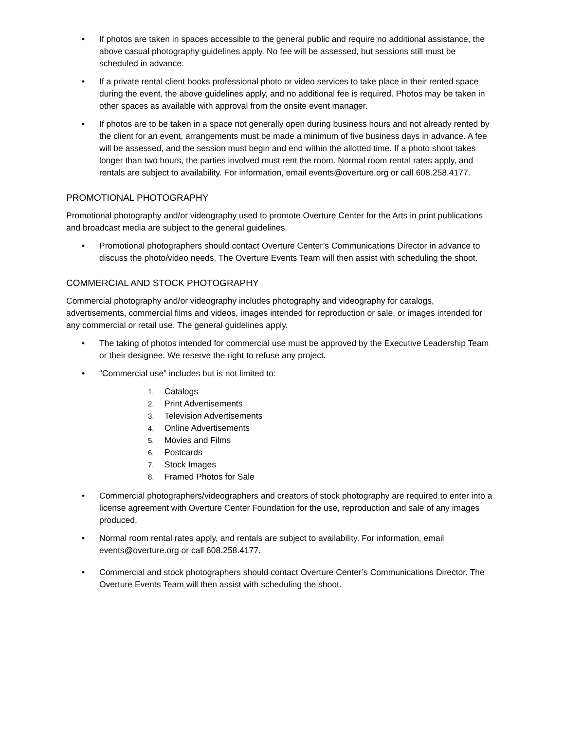• If photos are taken in spaces accessible to the general public and require no additional assistance, the above casual photography guidelines apply. No fee will be assessed, but sessions still must be scheduled in advance.
• If a private rental client books professional photo or video services to take place in their rented space during the event, the above guidelines apply, and no additional fee is required. Photos may be taken in other spaces as available with approval from the onsite event manager.
• If photos are to be taken in a space not generally open during business hours and not already rented by the client for an event, arrangements must be made a minimum of five business days in advance. A fee will be assessed, and the session must begin and end within the allotted time. If a photo shoot takes longer than two hours, the parties involved must rent the room. Normal room rental rates apply, and rentals are subject to availability. For information, email events@overture.org or call 608.258.4177.
PROMOTIONAL PHOTOGRAPHY
Promotional photography and/or videography used to promote Overture Center for the Arts in print publications and broadcast media are subject to the general guidelines.
• Promotional photographers should contact Overture Center’s Communications Director in advance to discuss the photo/video needs. The Overture Events Team will then assist with scheduling the shoot.
COMMERCIAL AND STOCK PHOTOGRAPHY
Commercial photography and/or videography includes photography and videography for catalogs, advertisements, commercial films and videos, images intended for reproduction or sale, or images intended for any commercial or retail use. The general guidelines apply.
• The taking of photos intended for commercial use must be approved by the Executive Leadership Team or their designee. We reserve the right to refuse any project.
• “Commercial use” includes but is not limited to:
1. Catalogs
2. Print Advertisements
3. Television Advertisements
4. Online Advertisements
5. Movies and Films
6. Postcards
7. Stock Images
8. Framed Photos for Sale
• Commercial photographers/videographers and creators of stock photography are required to enter into a license agreement with Overture Center Foundation for the use, reproduction and sale of any images produced.
• Normal room rental rates apply, and rentals are subject to availability. For information, email events@overture.org or call 608.258.4177.
• Commercial and stock photographers should contact Overture Center’s Communications Director. The Overture Events Team will then assist with scheduling the shoot.